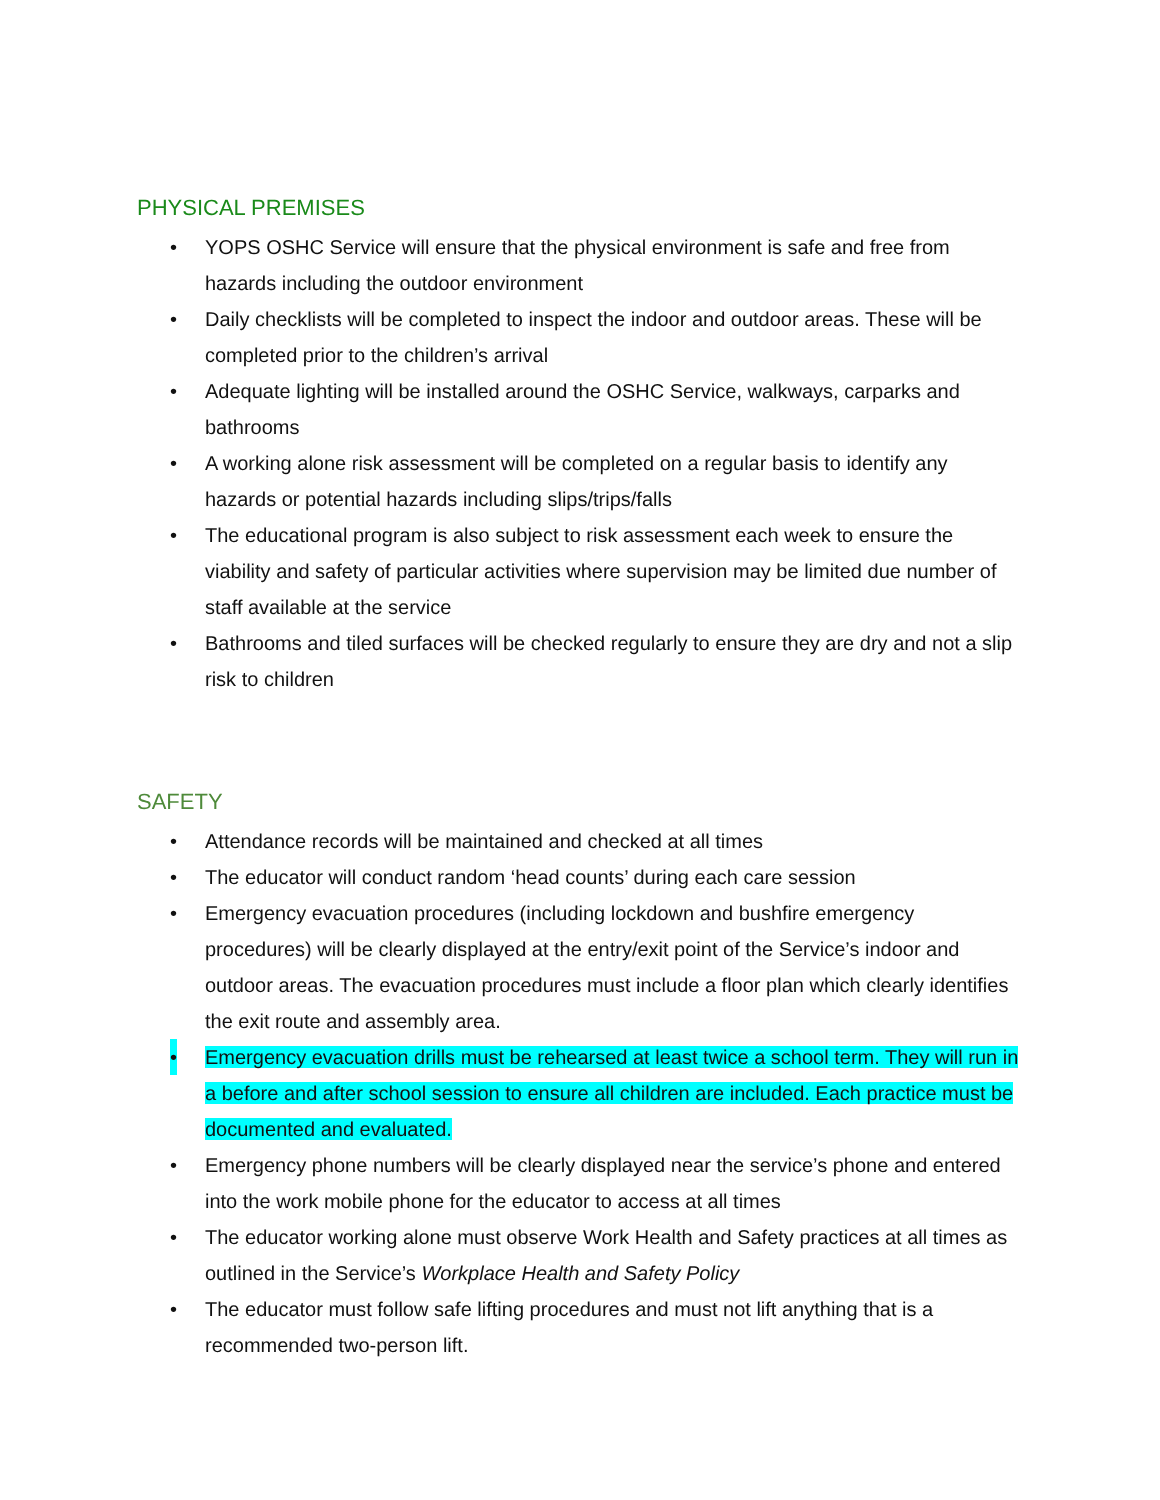PHYSICAL PREMISES
• YOPS OSHC Service will ensure that the physical environment is safe and free from hazards including the outdoor environment
• Daily checklists will be completed to inspect the indoor and outdoor areas. These will be completed prior to the children’s arrival
• Adequate lighting will be installed around the OSHC Service, walkways, carparks and bathrooms
• A working alone risk assessment will be completed on a regular basis to identify any hazards or potential hazards including slips/trips/falls
• The educational program is also subject to risk assessment each week to ensure the viability and safety of particular activities where supervision may be limited due number of staff available at the service
• Bathrooms and tiled surfaces will be checked regularly to ensure they are dry and not a slip risk to children
SAFETY
• Attendance records will be maintained and checked at all times
• The educator will conduct random ‘head counts’ during each care session
• Emergency evacuation procedures (including lockdown and bushfire emergency procedures) will be clearly displayed at the entry/exit point of the Service’s indoor and outdoor areas. The evacuation procedures must include a floor plan which clearly identifies the exit route and assembly area.
• Emergency evacuation drills must be rehearsed at least twice a school term. They will run in a before and after school session to ensure all children are included. Each practice must be documented and evaluated.
• Emergency phone numbers will be clearly displayed near the service’s phone and entered into the work mobile phone for the educator to access at all times
• The educator working alone must observe Work Health and Safety practices at all times as outlined in the Service’s Workplace Health and Safety Policy
• The educator must follow safe lifting procedures and must not lift anything that is a recommended two-person lift.